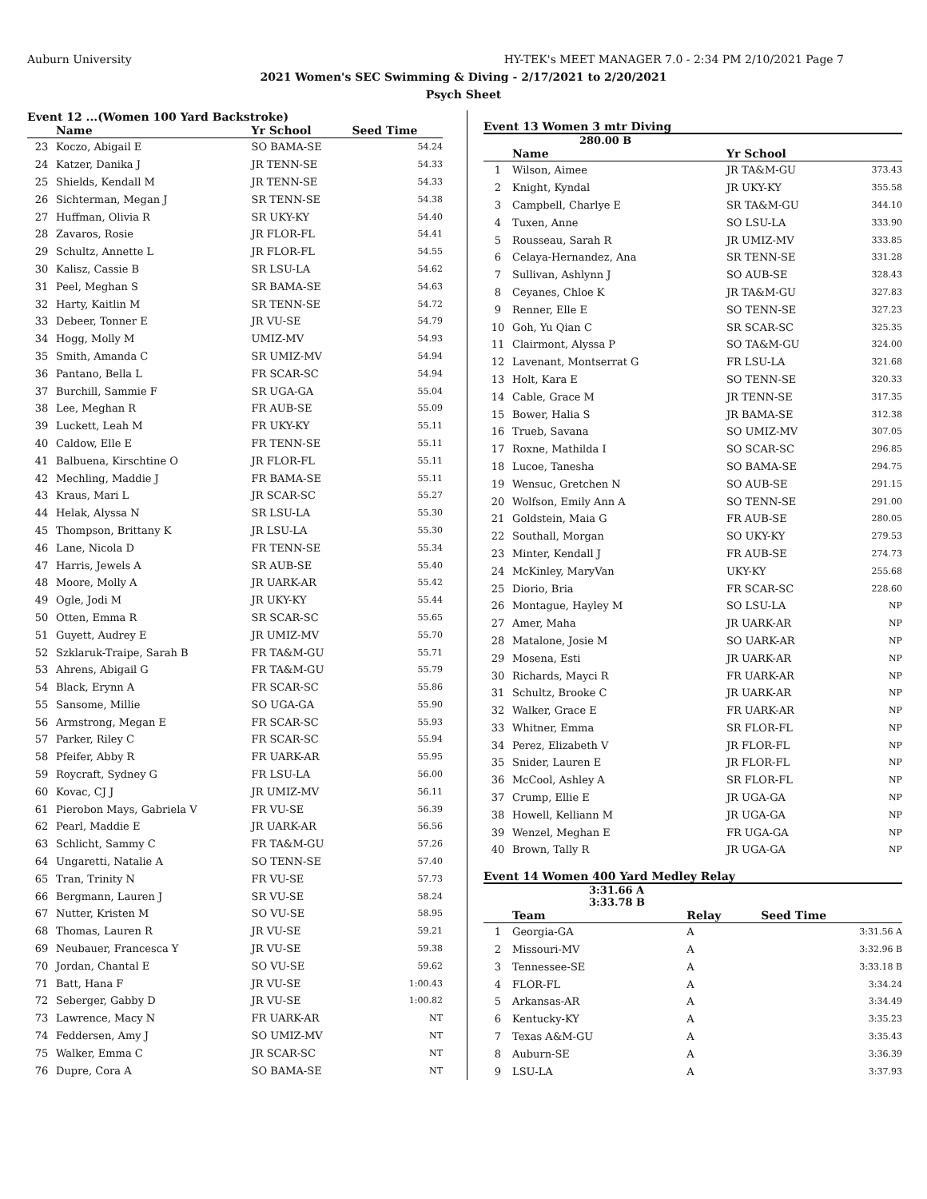Auburn University HY-TEK's MEET MANAGER 7.0 - 2:34 PM 2/10/2021 Page 7
2021 Women's SEC Swimming & Diving - 2/17/2021 to 2/20/2021
Psych Sheet
Event 12 ...(Women 100 Yard Backstroke)
| | Name | Yr School | Seed Time |
| --- | --- | --- | --- |
| 23 | Koczo, Abigail E | SO BAMA-SE | 54.24 |
| 24 | Katzer, Danika J | JR TENN-SE | 54.33 |
| 25 | Shields, Kendall M | JR TENN-SE | 54.33 |
| 26 | Sichterman, Megan J | SR TENN-SE | 54.38 |
| 27 | Huffman, Olivia R | SR UKY-KY | 54.40 |
| 28 | Zavaros, Rosie | JR FLOR-FL | 54.41 |
| 29 | Schultz, Annette L | JR FLOR-FL | 54.55 |
| 30 | Kalisz, Cassie B | SR LSU-LA | 54.62 |
| 31 | Peel, Meghan S | SR BAMA-SE | 54.63 |
| 32 | Harty, Kaitlin M | SR TENN-SE | 54.72 |
| 33 | Debeer, Tonner E | JR VU-SE | 54.79 |
| 34 | Hogg, Molly M | UMIZ-MV | 54.93 |
| 35 | Smith, Amanda C | SR UMIZ-MV | 54.94 |
| 36 | Pantano, Bella L | FR SCAR-SC | 54.94 |
| 37 | Burchill, Sammie F | SR UGA-GA | 55.04 |
| 38 | Lee, Meghan R | FR AUB-SE | 55.09 |
| 39 | Luckett, Leah M | FR UKY-KY | 55.11 |
| 40 | Caldow, Elle E | FR TENN-SE | 55.11 |
| 41 | Balbuena, Kirschtine O | JR FLOR-FL | 55.11 |
| 42 | Mechling, Maddie J | FR BAMA-SE | 55.11 |
| 43 | Kraus, Mari L | JR SCAR-SC | 55.27 |
| 44 | Helak, Alyssa N | SR LSU-LA | 55.30 |
| 45 | Thompson, Brittany K | JR LSU-LA | 55.30 |
| 46 | Lane, Nicola D | FR TENN-SE | 55.34 |
| 47 | Harris, Jewels A | SR AUB-SE | 55.40 |
| 48 | Moore, Molly A | JR UARK-AR | 55.42 |
| 49 | Ogle, Jodi M | JR UKY-KY | 55.44 |
| 50 | Otten, Emma R | SR SCAR-SC | 55.65 |
| 51 | Guyett, Audrey E | JR UMIZ-MV | 55.70 |
| 52 | Szklaruk-Traipe, Sarah B | FR TA&M-GU | 55.71 |
| 53 | Ahrens, Abigail G | FR TA&M-GU | 55.79 |
| 54 | Black, Erynn A | FR SCAR-SC | 55.86 |
| 55 | Sansome, Millie | SO UGA-GA | 55.90 |
| 56 | Armstrong, Megan E | FR SCAR-SC | 55.93 |
| 57 | Parker, Riley C | FR SCAR-SC | 55.94 |
| 58 | Pfeifer, Abby R | FR UARK-AR | 55.95 |
| 59 | Roycraft, Sydney G | FR LSU-LA | 56.00 |
| 60 | Kovac, CJ J | JR UMIZ-MV | 56.11 |
| 61 | Pierobon Mays, Gabriela V | FR VU-SE | 56.39 |
| 62 | Pearl, Maddie E | JR UARK-AR | 56.56 |
| 63 | Schlicht, Sammy C | FR TA&M-GU | 57.26 |
| 64 | Ungaretti, Natalie A | SO TENN-SE | 57.40 |
| 65 | Tran, Trinity N | FR VU-SE | 57.73 |
| 66 | Bergmann, Lauren J | SR VU-SE | 58.24 |
| 67 | Nutter, Kristen M | SO VU-SE | 58.95 |
| 68 | Thomas, Lauren R | JR VU-SE | 59.21 |
| 69 | Neubauer, Francesca Y | JR VU-SE | 59.38 |
| 70 | Jordan, Chantal E | SO VU-SE | 59.62 |
| 71 | Batt, Hana F | JR VU-SE | 1:00.43 |
| 72 | Seberger, Gabby D | JR VU-SE | 1:00.82 |
| 73 | Lawrence, Macy N | FR UARK-AR | NT |
| 74 | Feddersen, Amy J | SO UMIZ-MV | NT |
| 75 | Walker, Emma C | JR SCAR-SC | NT |
| 76 | Dupre, Cora A | SO BAMA-SE | NT |
Event 13 Women 3 mtr Diving
280.00 B
| | Name | Yr School | |
| --- | --- | --- | --- |
| 1 | Wilson, Aimee | JR TA&M-GU | 373.43 |
| 2 | Knight, Kyndal | JR UKY-KY | 355.58 |
| 3 | Campbell, Charlye E | SR TA&M-GU | 344.10 |
| 4 | Tuxen, Anne | SO LSU-LA | 333.90 |
| 5 | Rousseau, Sarah R | JR UMIZ-MV | 333.85 |
| 6 | Celaya-Hernandez, Ana | SR TENN-SE | 331.28 |
| 7 | Sullivan, Ashlynn J | SO AUB-SE | 328.43 |
| 8 | Ceyanes, Chloe K | JR TA&M-GU | 327.83 |
| 9 | Renner, Elle E | SO TENN-SE | 327.23 |
| 10 | Goh, Yu Qian C | SR SCAR-SC | 325.35 |
| 11 | Clairmont, Alyssa P | SO TA&M-GU | 324.00 |
| 12 | Lavenant, Montserrat G | FR LSU-LA | 321.68 |
| 13 | Holt, Kara E | SO TENN-SE | 320.33 |
| 14 | Cable, Grace M | JR TENN-SE | 317.35 |
| 15 | Bower, Halia S | JR BAMA-SE | 312.38 |
| 16 | Trueb, Savana | SO UMIZ-MV | 307.05 |
| 17 | Roxne, Mathilda I | SO SCAR-SC | 296.85 |
| 18 | Lucoe, Tanesha | SO BAMA-SE | 294.75 |
| 19 | Wensuc, Gretchen N | SO AUB-SE | 291.15 |
| 20 | Wolfson, Emily Ann A | SO TENN-SE | 291.00 |
| 21 | Goldstein, Maia G | FR AUB-SE | 280.05 |
| 22 | Southall, Morgan | SO UKY-KY | 279.53 |
| 23 | Minter, Kendall J | FR AUB-SE | 274.73 |
| 24 | McKinley, MaryVan | UKY-KY | 255.68 |
| 25 | Diorio, Bria | FR SCAR-SC | 228.60 |
| 26 | Montague, Hayley M | SO LSU-LA | NP |
| 27 | Amer, Maha | JR UARK-AR | NP |
| 28 | Matalone, Josie M | SO UARK-AR | NP |
| 29 | Mosena, Esti | JR UARK-AR | NP |
| 30 | Richards, Mayci R | FR UARK-AR | NP |
| 31 | Schultz, Brooke C | JR UARK-AR | NP |
| 32 | Walker, Grace E | FR UARK-AR | NP |
| 33 | Whitner, Emma | SR FLOR-FL | NP |
| 34 | Perez, Elizabeth V | JR FLOR-FL | NP |
| 35 | Snider, Lauren E | JR FLOR-FL | NP |
| 36 | McCool, Ashley A | SR FLOR-FL | NP |
| 37 | Crump, Ellie E | JR UGA-GA | NP |
| 38 | Howell, Kelliann M | JR UGA-GA | NP |
| 39 | Wenzel, Meghan E | FR UGA-GA | NP |
| 40 | Brown, Tally R | JR UGA-GA | NP |
Event 14 Women 400 Yard Medley Relay
3:31.66 A
3:33.78 B
| | Team | Relay | Seed Time |
| --- | --- | --- | --- |
| 1 | Georgia-GA | A | 3:31.56 A |
| 2 | Missouri-MV | A | 3:32.96 B |
| 3 | Tennessee-SE | A | 3:33.18 B |
| 4 | FLOR-FL | A | 3:34.24 |
| 5 | Arkansas-AR | A | 3:34.49 |
| 6 | Kentucky-KY | A | 3:35.23 |
| 7 | Texas A&M-GU | A | 3:35.43 |
| 8 | Auburn-SE | A | 3:36.39 |
| 9 | LSU-LA | A | 3:37.93 |